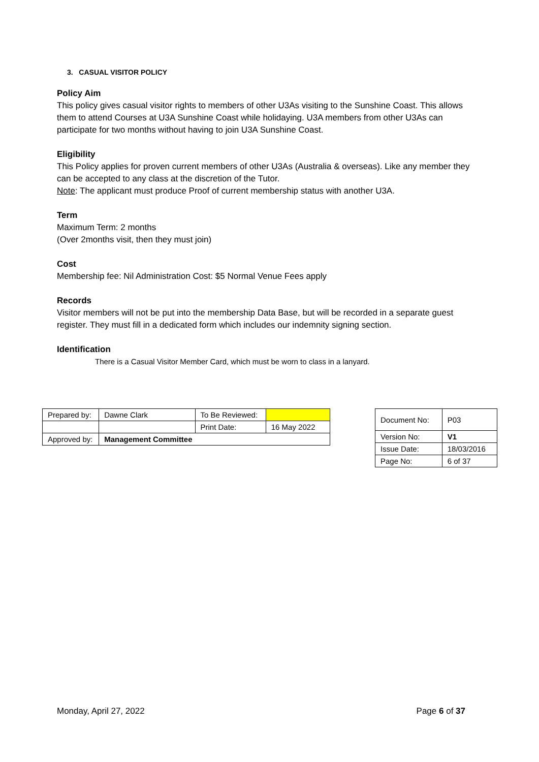3. CASUAL VISITOR POLICY
Policy Aim
This policy gives casual visitor rights to members of other U3As visiting to the Sunshine Coast. This allows them to attend Courses at U3A Sunshine Coast while holidaying. U3A members from other U3As can participate for two months without having to join U3A Sunshine Coast.
Eligibility
This Policy applies for proven current members of other U3As (Australia & overseas). Like any member they can be accepted to any class at the discretion of the Tutor.
Note: The applicant must produce Proof of current membership status with another U3A.
Term
Maximum Term: 2 months
(Over 2months visit, then they must join)
Cost
Membership fee: Nil Administration Cost: $5 Normal Venue Fees apply
Records
Visitor members will not be put into the membership Data Base, but will be recorded in a separate guest register. They must fill in a dedicated form which includes our indemnity signing section.
Identification
There is a Casual Visitor Member Card, which must be worn to class in a lanyard.
| Prepared by: | Dawne Clark | To Be Reviewed: | |
| | | Print Date: | 16 May 2022 |
| Approved by: | Management Committee | | |
| Document No: | P03 |
| Version No: | V1 |
| Issue Date: | 18/03/2016 |
| Page No: | 6 of 37 |
Monday, April 27, 2022 Page 6 of 37